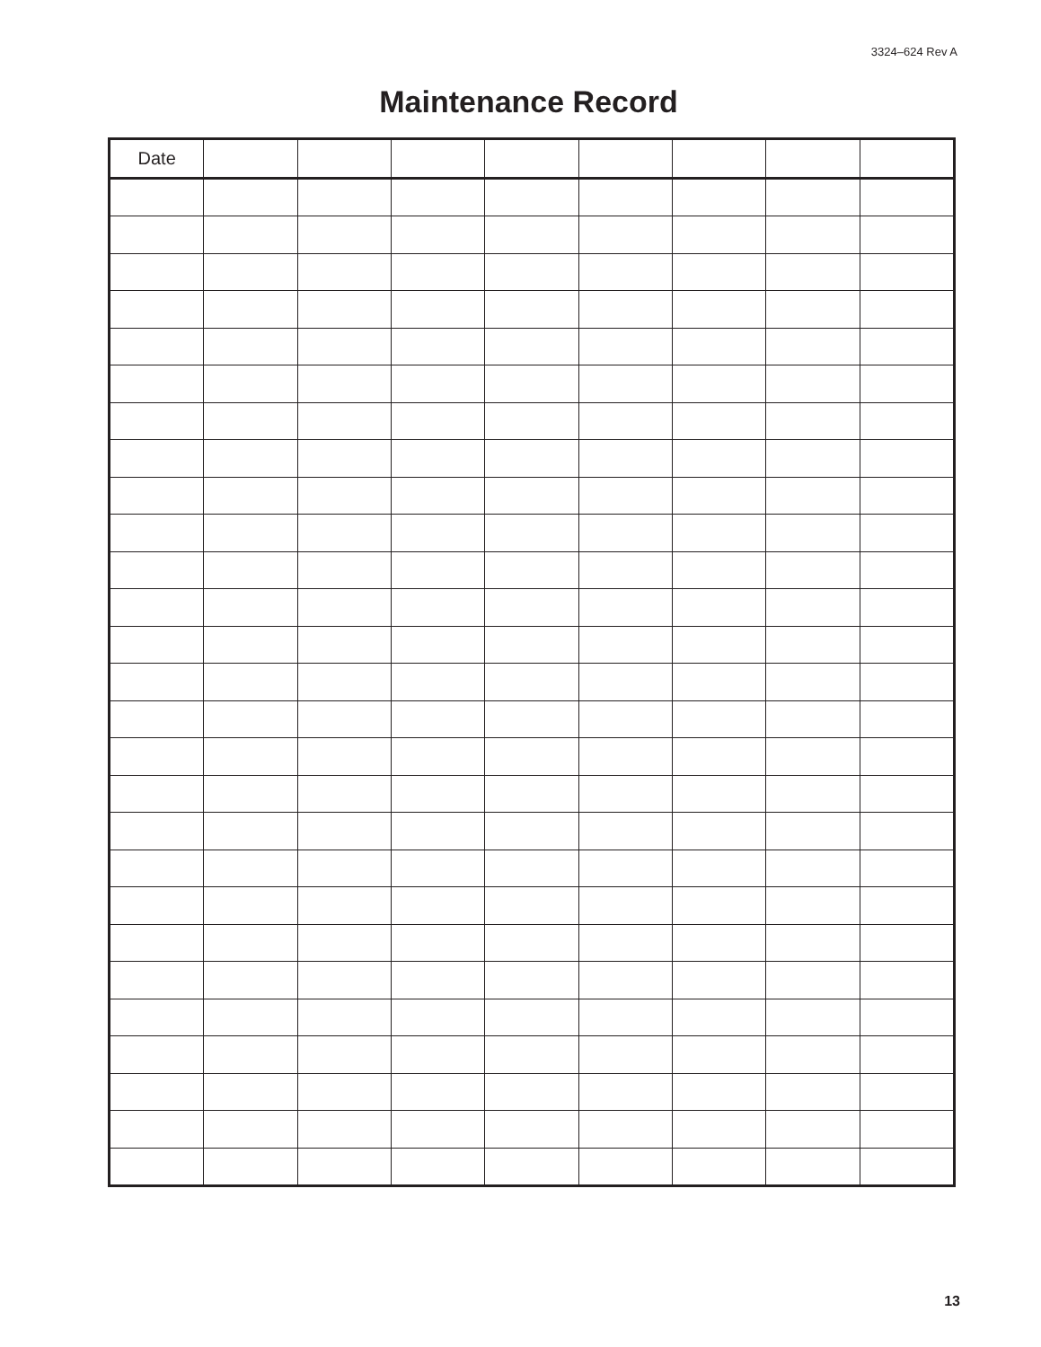3324–624 Rev A
Maintenance Record
| Date | | | | | | | | |
| --- | --- | --- | --- | --- | --- | --- | --- | --- |
13